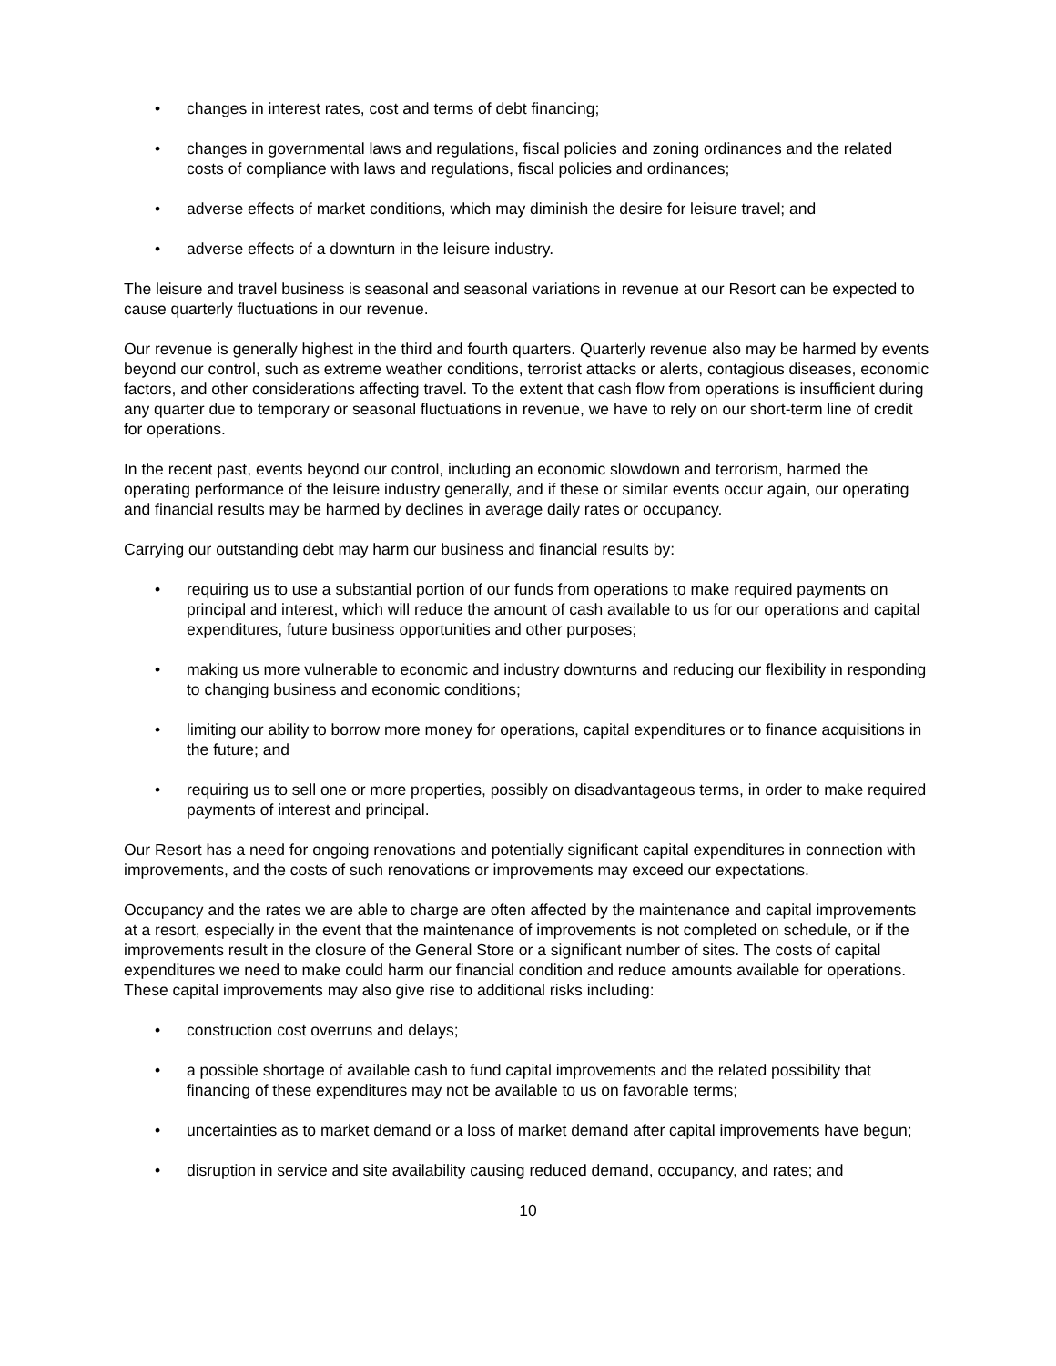• changes in interest rates, cost and terms of debt financing;
• changes in governmental laws and regulations, fiscal policies and zoning ordinances and the related costs of compliance with laws and regulations, fiscal policies and ordinances;
• adverse effects of market conditions, which may diminish the desire for leisure travel; and
• adverse effects of a downturn in the leisure industry.
The leisure and travel business is seasonal and seasonal variations in revenue at our Resort can be expected to cause quarterly fluctuations in our revenue.
Our revenue is generally highest in the third and fourth quarters. Quarterly revenue also may be harmed by events beyond our control, such as extreme weather conditions, terrorist attacks or alerts, contagious diseases, economic factors, and other considerations affecting travel. To the extent that cash flow from operations is insufficient during any quarter due to temporary or seasonal fluctuations in revenue, we have to rely on our short-term line of credit for operations.
In the recent past, events beyond our control, including an economic slowdown and terrorism, harmed the operating performance of the leisure industry generally, and if these or similar events occur again, our operating and financial results may be harmed by declines in average daily rates or occupancy.
Carrying our outstanding debt may harm our business and financial results by:
• requiring us to use a substantial portion of our funds from operations to make required payments on principal and interest, which will reduce the amount of cash available to us for our operations and capital expenditures, future business opportunities and other purposes;
• making us more vulnerable to economic and industry downturns and reducing our flexibility in responding to changing business and economic conditions;
• limiting our ability to borrow more money for operations, capital expenditures or to finance acquisitions in the future; and
• requiring us to sell one or more properties, possibly on disadvantageous terms, in order to make required payments of interest and principal.
Our Resort has a need for ongoing renovations and potentially significant capital expenditures in connection with improvements, and the costs of such renovations or improvements may exceed our expectations.
Occupancy and the rates we are able to charge are often affected by the maintenance and capital improvements at a resort, especially in the event that the maintenance of improvements is not completed on schedule, or if the improvements result in the closure of the General Store or a significant number of sites. The costs of capital expenditures we need to make could harm our financial condition and reduce amounts available for operations. These capital improvements may also give rise to additional risks including:
• construction cost overruns and delays;
• a possible shortage of available cash to fund capital improvements and the related possibility that financing of these expenditures may not be available to us on favorable terms;
• uncertainties as to market demand or a loss of market demand after capital improvements have begun;
• disruption in service and site availability causing reduced demand, occupancy, and rates; and
10